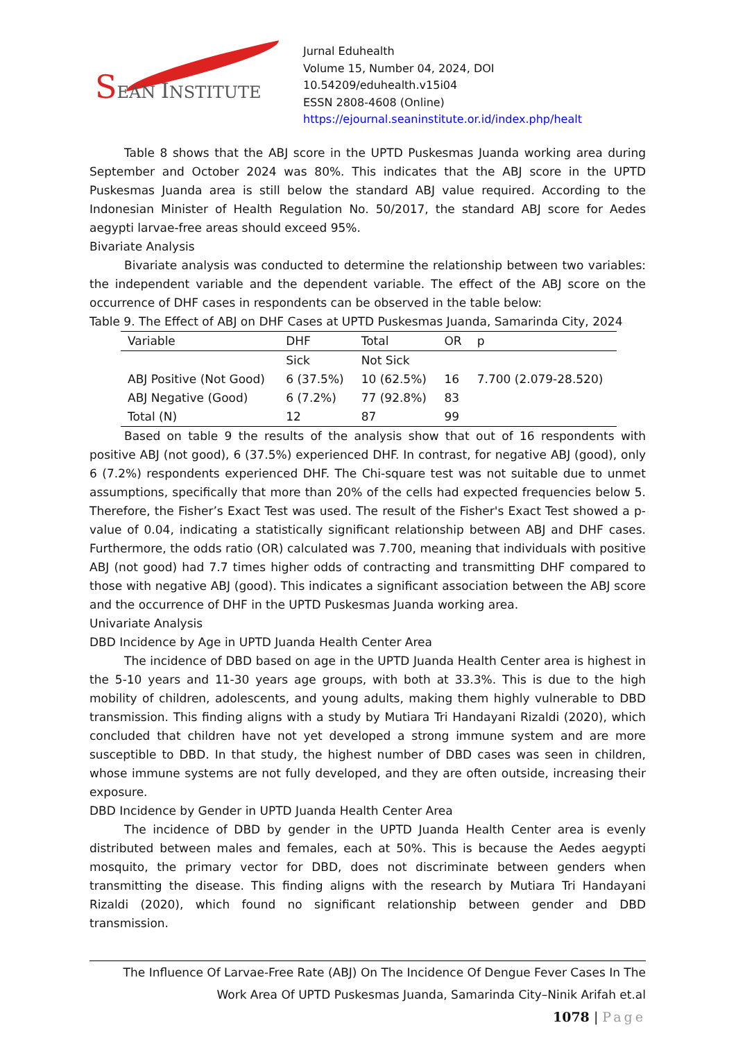SEAN INSTITUTE
Jurnal Eduhealth
Volume 15, Number 04, 2024, DOI 10.54209/eduhealth.v15i04
ESSN 2808-4608 (Online)
https://ejournal.seaninstitute.or.id/index.php/healt
Table 8 shows that the ABJ score in the UPTD Puskesmas Juanda working area during September and October 2024 was 80%. This indicates that the ABJ score in the UPTD Puskesmas Juanda area is still below the standard ABJ value required. According to the Indonesian Minister of Health Regulation No. 50/2017, the standard ABJ score for Aedes aegypti larvae-free areas should exceed 95%.
Bivariate Analysis
Bivariate analysis was conducted to determine the relationship between two variables: the independent variable and the dependent variable. The effect of the ABJ score on the occurrence of DHF cases in respondents can be observed in the table below:
Table 9. The Effect of ABJ on DHF Cases at UPTD Puskesmas Juanda, Samarinda City, 2024
| Variable | DHF | Total | OR | p |
| | Sick | Not Sick | | |
| ABJ Positive (Not Good) | 6 (37.5%) | 10 (62.5%) | 16 | 7.700 (2.079-28.520) |
| ABJ Negative (Good) | 6 (7.2%) | 77 (92.8%) | 83 | |
| Total (N) | 12 | 87 | 99 | |
Based on table 9 the results of the analysis show that out of 16 respondents with positive ABJ (not good), 6 (37.5%) experienced DHF. In contrast, for negative ABJ (good), only 6 (7.2%) respondents experienced DHF. The Chi-square test was not suitable due to unmet assumptions, specifically that more than 20% of the cells had expected frequencies below 5. Therefore, the Fisher’s Exact Test was used. The result of the Fisher's Exact Test showed a p-value of 0.04, indicating a statistically significant relationship between ABJ and DHF cases. Furthermore, the odds ratio (OR) calculated was 7.700, meaning that individuals with positive ABJ (not good) had 7.7 times higher odds of contracting and transmitting DHF compared to those with negative ABJ (good). This indicates a significant association between the ABJ score and the occurrence of DHF in the UPTD Puskesmas Juanda working area.
Univariate Analysis
DBD Incidence by Age in UPTD Juanda Health Center Area
The incidence of DBD based on age in the UPTD Juanda Health Center area is highest in the 5-10 years and 11-30 years age groups, with both at 33.3%. This is due to the high mobility of children, adolescents, and young adults, making them highly vulnerable to DBD transmission. This finding aligns with a study by Mutiara Tri Handayani Rizaldi (2020), which concluded that children have not yet developed a strong immune system and are more susceptible to DBD. In that study, the highest number of DBD cases was seen in children, whose immune systems are not fully developed, and they are often outside, increasing their exposure.
DBD Incidence by Gender in UPTD Juanda Health Center Area
The incidence of DBD by gender in the UPTD Juanda Health Center area is evenly distributed between males and females, each at 50%. This is because the Aedes aegypti mosquito, the primary vector for DBD, does not discriminate between genders when transmitting the disease. This finding aligns with the research by Mutiara Tri Handayani Rizaldi (2020), which found no significant relationship between gender and DBD transmission.
The Influence Of Larvae-Free Rate (ABJ) On The Incidence Of Dengue Fever Cases In The
Work Area Of UPTD Puskesmas Juanda, Samarinda City–Ninik Arifah et.al
1078 | Page